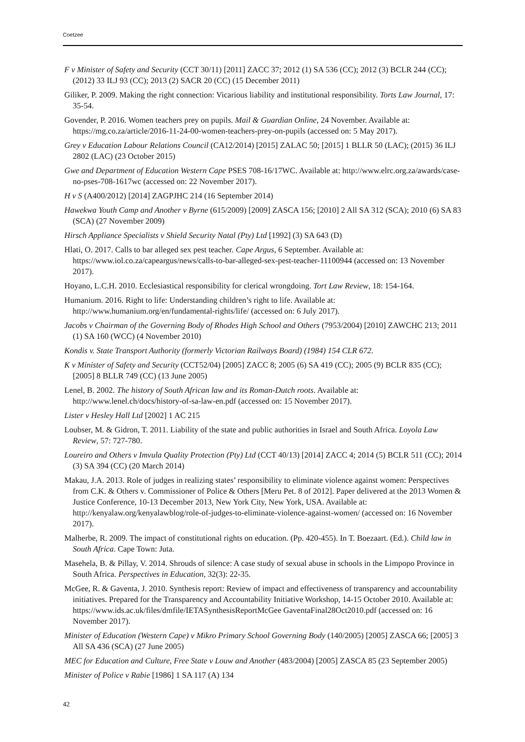Coetzee
F v Minister of Safety and Security (CCT 30/11) [2011] ZACC 37; 2012 (1) SA 536 (CC); 2012 (3) BCLR 244 (CC); (2012) 33 ILJ 93 (CC); 2013 (2) SACR 20 (CC) (15 December 2011)
Giliker, P. 2009. Making the right connection: Vicarious liability and institutional responsibility. Torts Law Journal, 17: 35-54.
Govender, P. 2016. Women teachers prey on pupils. Mail & Guardian Online, 24 November. Available at: https://mg.co.za/article/2016-11-24-00-women-teachers-prey-on-pupils (accessed on: 5 May 2017).
Grey v Education Labour Relations Council (CA12/2014) [2015] ZALAC 50; [2015] 1 BLLR 50 (LAC); (2015) 36 ILJ 2802 (LAC) (23 October 2015)
Gwe and Department of Education Western Cape PSES 708-16/17WC. Available at: http://www.elrc.org.za/awards/case-no-pses-708-1617wc (accessed on: 22 November 2017).
H v S (A400/2012) [2014] ZAGPJHC 214 (16 September 2014)
Hawekwa Youth Camp and Another v Byrne (615/2009) [2009] ZASCA 156; [2010] 2 All SA 312 (SCA); 2010 (6) SA 83 (SCA) (27 November 2009)
Hirsch Appliance Specialists v Shield Security Natal (Pty) Ltd [1992] (3) SA 643 (D)
Hlati, O. 2017. Calls to bar alleged sex pest teacher. Cape Argus, 6 September. Available at: https://www.iol.co.za/capeargus/news/calls-to-bar-alleged-sex-pest-teacher-11100944 (accessed on: 13 November 2017).
Hoyano, L.C.H. 2010. Ecclesiastical responsibility for clerical wrongdoing. Tort Law Review, 18: 154-164.
Humanium. 2016. Right to life: Understanding children’s right to life. Available at: http://www.humanium.org/en/fundamental-rights/life/ (accessed on: 6 July 2017).
Jacobs v Chairman of the Governing Body of Rhodes High School and Others (7953/2004) [2010] ZAWCHC 213; 2011 (1) SA 160 (WCC) (4 November 2010)
Kondis v. State Transport Authority (formerly Victorian Railways Board) (1984) 154 CLR 672.
K v Minister of Safety and Security (CCT52/04) [2005] ZACC 8; 2005 (6) SA 419 (CC); 2005 (9) BCLR 835 (CC); [2005] 8 BLLR 749 (CC) (13 June 2005)
Lenel, B. 2002. The history of South African law and its Roman-Dutch roots. Available at: http://www.lenel.ch/docs/history-of-sa-law-en.pdf (accessed on: 15 November 2017).
Lister v Hesley Hall Ltd [2002] 1 AC 215
Loubser, M. & Gidron, T. 2011. Liability of the state and public authorities in Israel and South Africa. Loyola Law Review, 57: 727-780.
Loureiro and Others v Imvula Quality Protection (Pty) Ltd (CCT 40/13) [2014] ZACC 4; 2014 (5) BCLR 511 (CC); 2014 (3) SA 394 (CC) (20 March 2014)
Makau, J.A. 2013. Role of judges in realizing states’ responsibility to eliminate violence against women: Perspectives from C.K. & Others v. Commissioner of Police & Others [Meru Pet. 8 of 2012]. Paper delivered at the 2013 Women & Justice Conference, 10-13 December 2013, New York City, New York, USA. Available at: http://kenyalaw.org/kenyalawblog/role-of-judges-to-eliminate-violence-against-women/ (accessed on: 16 November 2017).
Malherbe, R. 2009. The impact of constitutional rights on education. (Pp. 420-455). In T. Boezaart. (Ed.). Child law in South Africa. Cape Town: Juta.
Masehela, B. & Pillay, V. 2014. Shrouds of silence: A case study of sexual abuse in schools in the Limpopo Province in South Africa. Perspectives in Education, 32(3): 22-35.
McGee, R. & Gaventa, J. 2010. Synthesis report: Review of impact and effectiveness of transparency and accountability initiatives. Prepared for the Transparency and Accountability Initiative Workshop, 14-15 October 2010. Available at: https://www.ids.ac.uk/files/dmfile/IETASynthesisReportMcGee GaventaFinal28Oct2010.pdf (accessed on: 16 November 2017).
Minister of Education (Western Cape) v Mikro Primary School Governing Body (140/2005) [2005] ZASCA 66; [2005] 3 All SA 436 (SCA) (27 June 2005)
MEC for Education and Culture, Free State v Louw and Another (483/2004) [2005] ZASCA 85 (23 September 2005)
Minister of Police v Rabie [1986] 1 SA 117 (A) 134
42